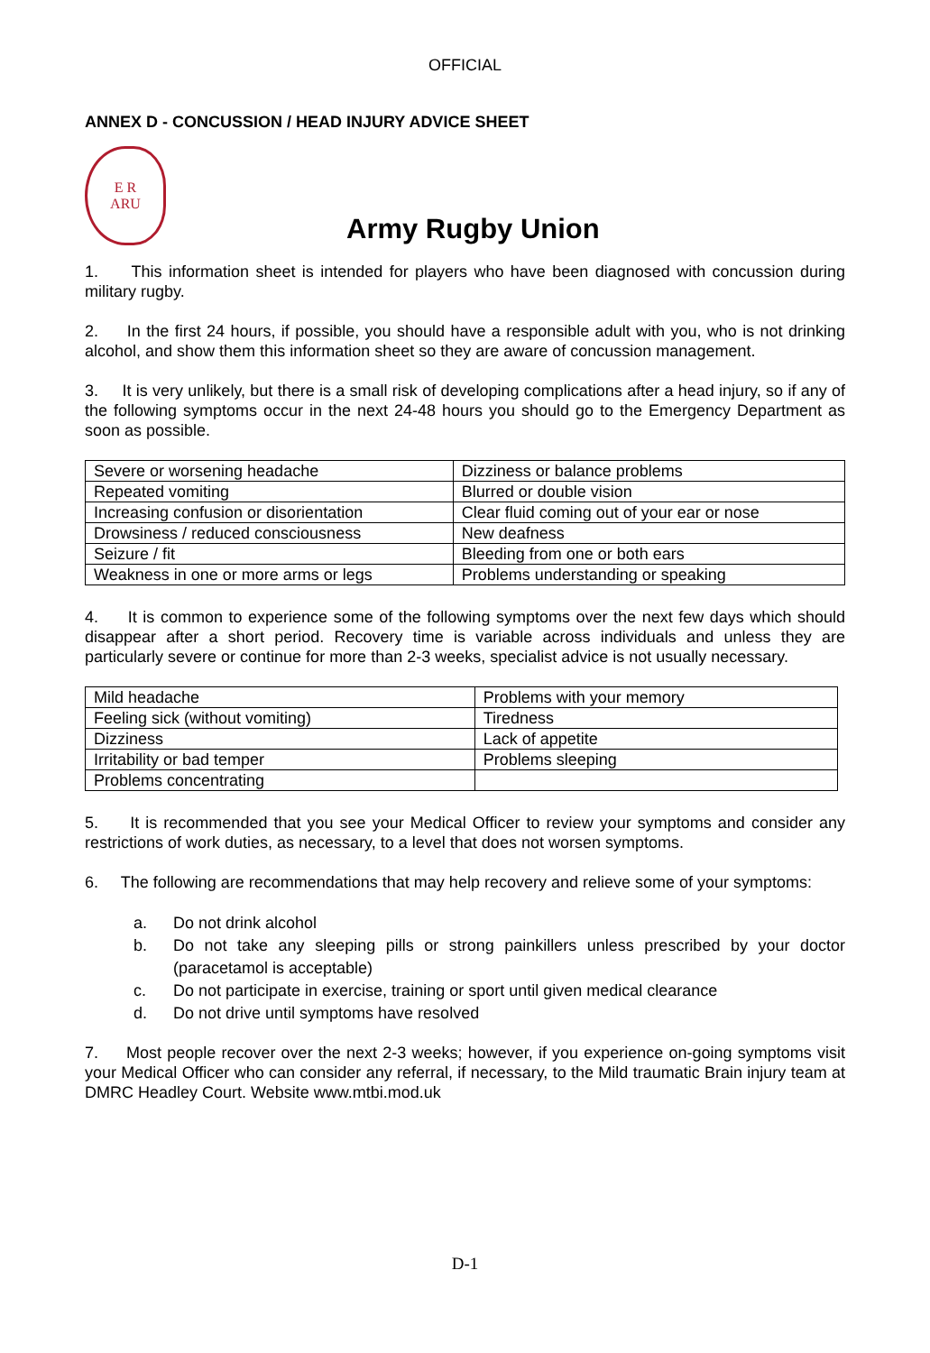OFFICIAL
ANNEX D - CONCUSSION / HEAD INJURY ADVICE SHEET
E R
ARU
Army Rugby Union
1. This information sheet is intended for players who have been diagnosed with concussion during military rugby.
2. In the first 24 hours, if possible, you should have a responsible adult with you, who is not drinking alcohol, and show them this information sheet so they are aware of concussion management.
3. It is very unlikely, but there is a small risk of developing complications after a head injury, so if any of the following symptoms occur in the next 24-48 hours you should go to the Emergency Department as soon as possible.
| Severe or worsening headache | Dizziness or balance problems |
| Repeated vomiting | Blurred or double vision |
| Increasing confusion or disorientation | Clear fluid coming out of your ear or nose |
| Drowsiness / reduced consciousness | New deafness |
| Seizure / fit | Bleeding from one or both ears |
| Weakness in one or more arms or legs | Problems understanding or speaking |
4. It is common to experience some of the following symptoms over the next few days which should disappear after a short period. Recovery time is variable across individuals and unless they are particularly severe or continue for more than 2-3 weeks, specialist advice is not usually necessary.
| Mild headache | Problems with your memory |
| Feeling sick (without vomiting) | Tiredness |
| Dizziness | Lack of appetite |
| Irritability or bad temper | Problems sleeping |
| Problems concentrating | |
5. It is recommended that you see your Medical Officer to review your symptoms and consider any restrictions of work duties, as necessary, to a level that does not worsen symptoms.
6. The following are recommendations that may help recovery and relieve some of your symptoms:
a. Do not drink alcohol
b. Do not take any sleeping pills or strong painkillers unless prescribed by your doctor (paracetamol is acceptable)
c. Do not participate in exercise, training or sport until given medical clearance
d. Do not drive until symptoms have resolved
7. Most people recover over the next 2-3 weeks; however, if you experience on-going symptoms visit your Medical Officer who can consider any referral, if necessary, to the Mild traumatic Brain injury team at DMRC Headley Court. Website www.mtbi.mod.uk
D-1